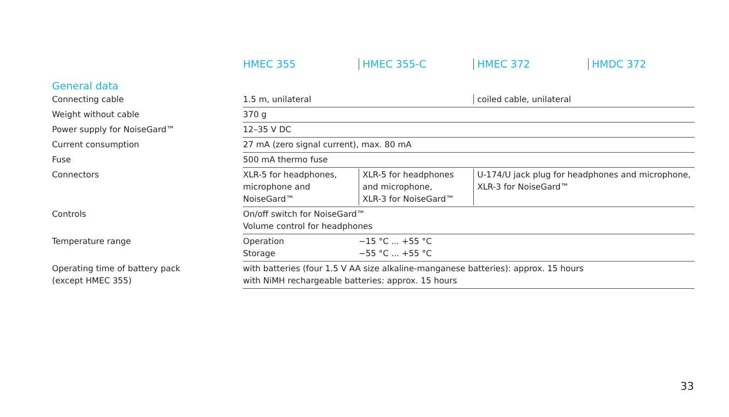| | HMEC 355 | HMEC 355-C | HMEC 372 | HMDC 372 |
| --- | --- | --- | --- | --- |
| General data | | | | |
| Connecting cable | 1.5 m, unilateral | | coiled cable, unilateral | |
| Weight without cable | 370 g | | | |
| Power supply for NoiseGard™ | 12–35 V DC | | | |
| Current consumption | 27 mA (zero signal current), max. 80 mA | | | |
| Fuse | 500 mA thermo fuse | | | |
| Connectors | XLR-5 for headphones, microphone and NoiseGard™ | XLR-5 for headphones and microphone, XLR-3 for NoiseGard™ | U-174/U jack plug for headphones and microphone, XLR-3 for NoiseGard™ | |
| Controls | On/off switch for NoiseGard™ Volume control for headphones | | | |
| Temperature range | Operation Storage | −15 °C ... +55 °C −55 °C ... +55 °C | | |
| Operating time of battery pack (except HMEC 355) | with batteries (four 1.5 V AA size alkaline-manganese batteries): approx. 15 hours with NiMH rechargeable batteries: approx. 15 hours | | | |
33